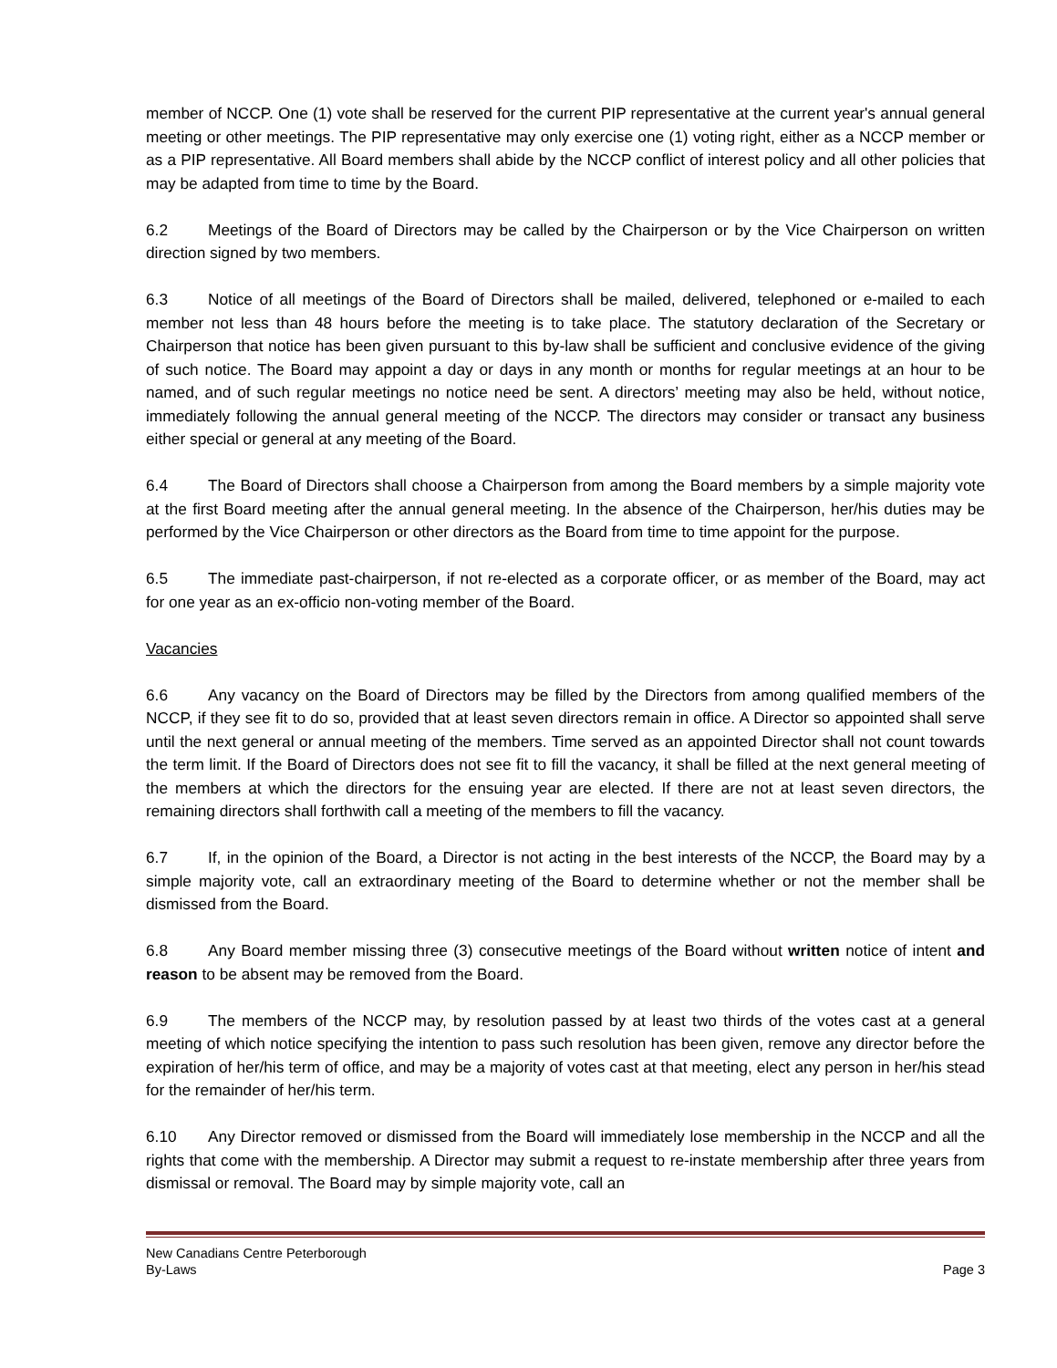member of NCCP. One (1) vote shall be reserved for the current PIP representative at the current year's annual general meeting or other meetings. The PIP representative may only exercise one (1) voting right, either as a NCCP member or as a PIP representative. All Board members shall abide by the NCCP conflict of interest policy and all other policies that may be adapted from time to time by the Board.
6.2 Meetings of the Board of Directors may be called by the Chairperson or by the Vice Chairperson on written direction signed by two members.
6.3 Notice of all meetings of the Board of Directors shall be mailed, delivered, telephoned or e-mailed to each member not less than 48 hours before the meeting is to take place. The statutory declaration of the Secretary or Chairperson that notice has been given pursuant to this by-law shall be sufficient and conclusive evidence of the giving of such notice. The Board may appoint a day or days in any month or months for regular meetings at an hour to be named, and of such regular meetings no notice need be sent. A directors’ meeting may also be held, without notice, immediately following the annual general meeting of the NCCP. The directors may consider or transact any business either special or general at any meeting of the Board.
6.4 The Board of Directors shall choose a Chairperson from among the Board members by a simple majority vote at the first Board meeting after the annual general meeting. In the absence of the Chairperson, her/his duties may be performed by the Vice Chairperson or other directors as the Board from time to time appoint for the purpose.
6.5 The immediate past-chairperson, if not re-elected as a corporate officer, or as member of the Board, may act for one year as an ex-officio non-voting member of the Board.
Vacancies
6.6 Any vacancy on the Board of Directors may be filled by the Directors from among qualified members of the NCCP, if they see fit to do so, provided that at least seven directors remain in office. A Director so appointed shall serve until the next general or annual meeting of the members. Time served as an appointed Director shall not count towards the term limit. If the Board of Directors does not see fit to fill the vacancy, it shall be filled at the next general meeting of the members at which the directors for the ensuing year are elected. If there are not at least seven directors, the remaining directors shall forthwith call a meeting of the members to fill the vacancy.
6.7 If, in the opinion of the Board, a Director is not acting in the best interests of the NCCP, the Board may by a simple majority vote, call an extraordinary meeting of the Board to determine whether or not the member shall be dismissed from the Board.
6.8 Any Board member missing three (3) consecutive meetings of the Board without written notice of intent and reason to be absent may be removed from the Board.
6.9 The members of the NCCP may, by resolution passed by at least two thirds of the votes cast at a general meeting of which notice specifying the intention to pass such resolution has been given, remove any director before the expiration of her/his term of office, and may be a majority of votes cast at that meeting, elect any person in her/his stead for the remainder of her/his term.
6.10 Any Director removed or dismissed from the Board will immediately lose membership in the NCCP and all the rights that come with the membership. A Director may submit a request to re-instate membership after three years from dismissal or removal. The Board may by simple majority vote, call an
New Canadians Centre Peterborough
By-Laws Page 3